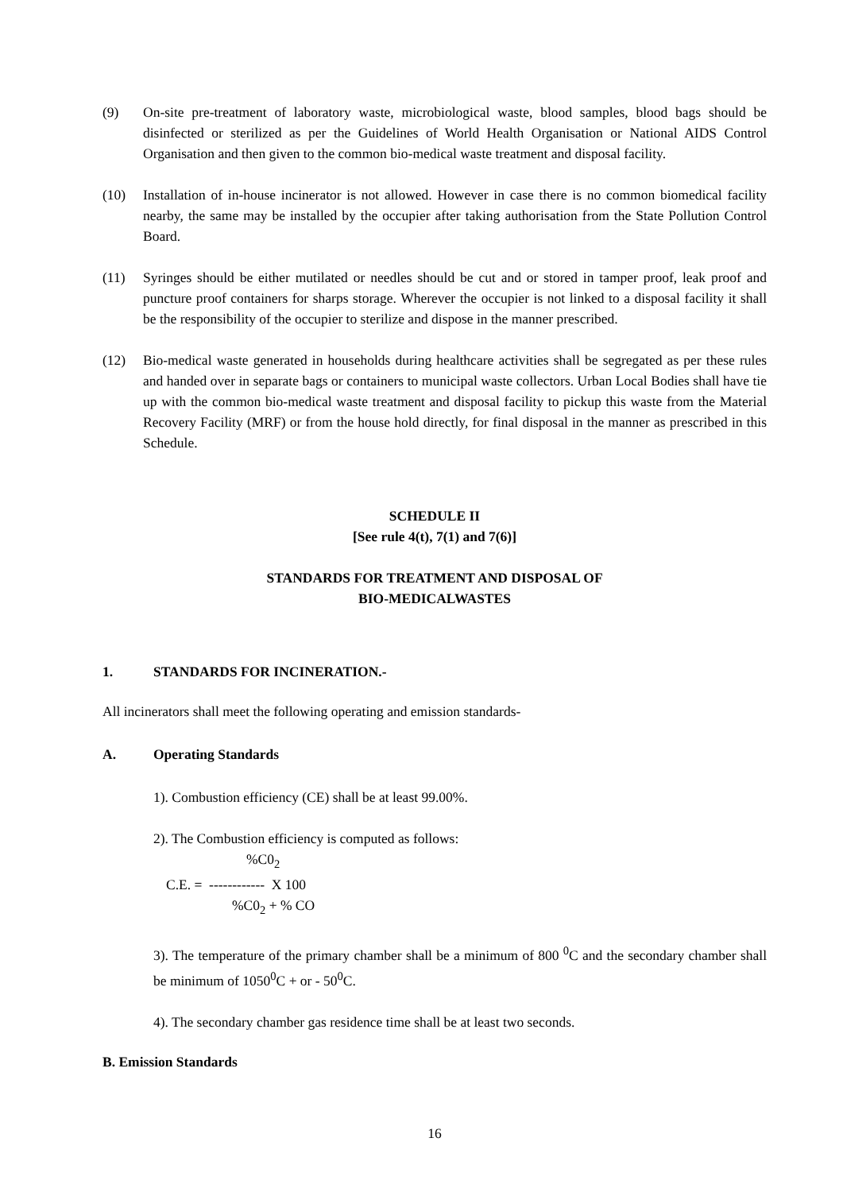(9) On-site pre-treatment of laboratory waste, microbiological waste, blood samples, blood bags should be disinfected or sterilized as per the Guidelines of World Health Organisation or National AIDS Control Organisation and then given to the common bio-medical waste treatment and disposal facility.
(10) Installation of in-house incinerator is not allowed. However in case there is no common biomedical facility nearby, the same may be installed by the occupier after taking authorisation from the State Pollution Control Board.
(11) Syringes should be either mutilated or needles should be cut and or stored in tamper proof, leak proof and puncture proof containers for sharps storage. Wherever the occupier is not linked to a disposal facility it shall be the responsibility of the occupier to sterilize and dispose in the manner prescribed.
(12) Bio-medical waste generated in households during healthcare activities shall be segregated as per these rules and handed over in separate bags or containers to municipal waste collectors. Urban Local Bodies shall have tie up with the common bio-medical waste treatment and disposal facility to pickup this waste from the Material Recovery Facility (MRF) or from the house hold directly, for final disposal in the manner as prescribed in this Schedule.
SCHEDULE II
[See rule 4(t), 7(1) and 7(6)]
STANDARDS FOR TREATMENT AND DISPOSAL OF
BIO-MEDICALWASTES
1. STANDARDS FOR INCINERATION.-
All incinerators shall meet the following operating and emission standards-
A. Operating Standards
1). Combustion efficiency (CE) shall be at least 99.00%.
2). The Combustion efficiency is computed as follows:
%C0<sub>2</sub>
C.E. = ------------ X 100
%C0<sub>2</sub> + % CO
3). The temperature of the primary chamber shall be a minimum of 800 <sup>0</sup>C and the secondary chamber shall be minimum of 1050<sup>0</sup>C + or - 50<sup>0</sup>C.
4). The secondary chamber gas residence time shall be at least two seconds.
B. Emission Standards
16